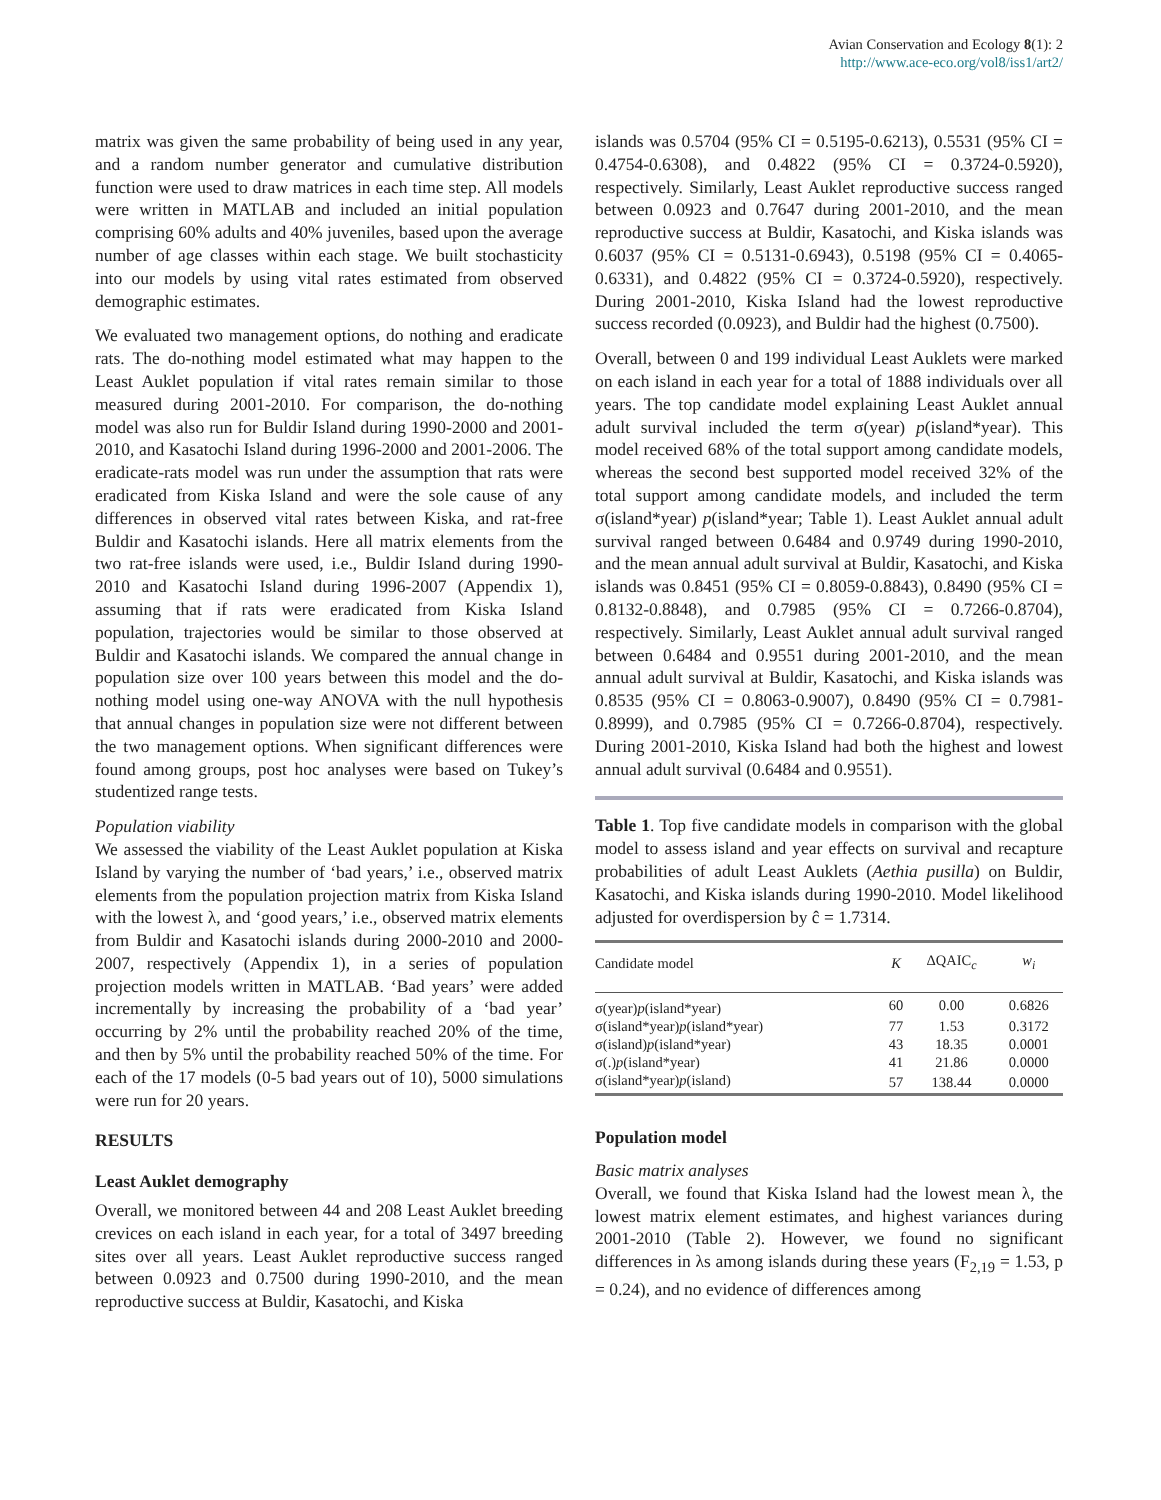Avian Conservation and Ecology 8(1): 2
http://www.ace-eco.org/vol8/iss1/art2/
matrix was given the same probability of being used in any year, and a random number generator and cumulative distribution function were used to draw matrices in each time step. All models were written in MATLAB and included an initial population comprising 60% adults and 40% juveniles, based upon the average number of age classes within each stage. We built stochasticity into our models by using vital rates estimated from observed demographic estimates.
We evaluated two management options, do nothing and eradicate rats. The do-nothing model estimated what may happen to the Least Auklet population if vital rates remain similar to those measured during 2001-2010. For comparison, the do-nothing model was also run for Buldir Island during 1990-2000 and 2001-2010, and Kasatochi Island during 1996-2000 and 2001-2006. The eradicate-rats model was run under the assumption that rats were eradicated from Kiska Island and were the sole cause of any differences in observed vital rates between Kiska, and rat-free Buldir and Kasatochi islands. Here all matrix elements from the two rat-free islands were used, i.e., Buldir Island during 1990-2010 and Kasatochi Island during 1996-2007 (Appendix 1), assuming that if rats were eradicated from Kiska Island population, trajectories would be similar to those observed at Buldir and Kasatochi islands. We compared the annual change in population size over 100 years between this model and the do-nothing model using one-way ANOVA with the null hypothesis that annual changes in population size were not different between the two management options. When significant differences were found among groups, post hoc analyses were based on Tukey’s studentized range tests.
Population viability
We assessed the viability of the Least Auklet population at Kiska Island by varying the number of ‘bad years,’ i.e., observed matrix elements from the population projection matrix from Kiska Island with the lowest λ, and ‘good years,’ i.e., observed matrix elements from Buldir and Kasatochi islands during 2000-2010 and 2000-2007, respectively (Appendix 1), in a series of population projection models written in MATLAB. ‘Bad years’ were added incrementally by increasing the probability of a ‘bad year’ occurring by 2% until the probability reached 20% of the time, and then by 5% until the probability reached 50% of the time. For each of the 17 models (0-5 bad years out of 10), 5000 simulations were run for 20 years.
RESULTS
Least Auklet demography
Overall, we monitored between 44 and 208 Least Auklet breeding crevices on each island in each year, for a total of 3497 breeding sites over all years. Least Auklet reproductive success ranged between 0.0923 and 0.7500 during 1990-2010, and the mean reproductive success at Buldir, Kasatochi, and Kiska
islands was 0.5704 (95% CI = 0.5195-0.6213), 0.5531 (95% CI = 0.4754-0.6308), and 0.4822 (95% CI = 0.3724-0.5920), respectively. Similarly, Least Auklet reproductive success ranged between 0.0923 and 0.7647 during 2001-2010, and the mean reproductive success at Buldir, Kasatochi, and Kiska islands was 0.6037 (95% CI = 0.5131-0.6943), 0.5198 (95% CI = 0.4065-0.6331), and 0.4822 (95% CI = 0.3724-0.5920), respectively. During 2001-2010, Kiska Island had the lowest reproductive success recorded (0.0923), and Buldir had the highest (0.7500).
Overall, between 0 and 199 individual Least Auklets were marked on each island in each year for a total of 1888 individuals over all years. The top candidate model explaining Least Auklet annual adult survival included the term σ(year) p(island*year). This model received 68% of the total support among candidate models, whereas the second best supported model received 32% of the total support among candidate models, and included the term σ(island*year) p(island*year; Table 1). Least Auklet annual adult survival ranged between 0.6484 and 0.9749 during 1990-2010, and the mean annual adult survival at Buldir, Kasatochi, and Kiska islands was 0.8451 (95% CI = 0.8059-0.8843), 0.8490 (95% CI = 0.8132-0.8848), and 0.7985 (95% CI = 0.7266-0.8704), respectively. Similarly, Least Auklet annual adult survival ranged between 0.6484 and 0.9551 during 2001-2010, and the mean annual adult survival at Buldir, Kasatochi, and Kiska islands was 0.8535 (95% CI = 0.8063-0.9007), 0.8490 (95% CI = 0.7981-0.8999), and 0.7985 (95% CI = 0.7266-0.8704), respectively. During 2001-2010, Kiska Island had both the highest and lowest annual adult survival (0.6484 and 0.9551).
Table 1. Top five candidate models in comparison with the global model to assess island and year effects on survival and recapture probabilities of adult Least Auklets (Aethia pusilla) on Buldir, Kasatochi, and Kiska islands during 1990-2010. Model likelihood adjusted for overdispersion by ĉ = 1.7314.
| Candidate model | K | ΔQAIC<sub>c</sub> | w<sub>i</sub> |
| --- | --- | --- | --- |
| σ(year) p (island*year) | 60 | 0.00 | 0.6826 |
| σ(island*year) p (island*year) | 77 | 1.53 | 0.3172 |
| σ(island) p (island*year) | 43 | 18.35 | 0.0001 |
| σ(.) p (island*year) | 41 | 21.86 | 0.0000 |
| σ(island*year) p (island) | 57 | 138.44 | 0.0000 |
Population model
Basic matrix analyses
Overall, we found that Kiska Island had the lowest mean λ, the lowest matrix element estimates, and highest variances during 2001-2010 (Table 2). However, we found no significant differences in λs among islands during these years (F<sub>2,19</sub> = 1.53, p = 0.24), and no evidence of differences among